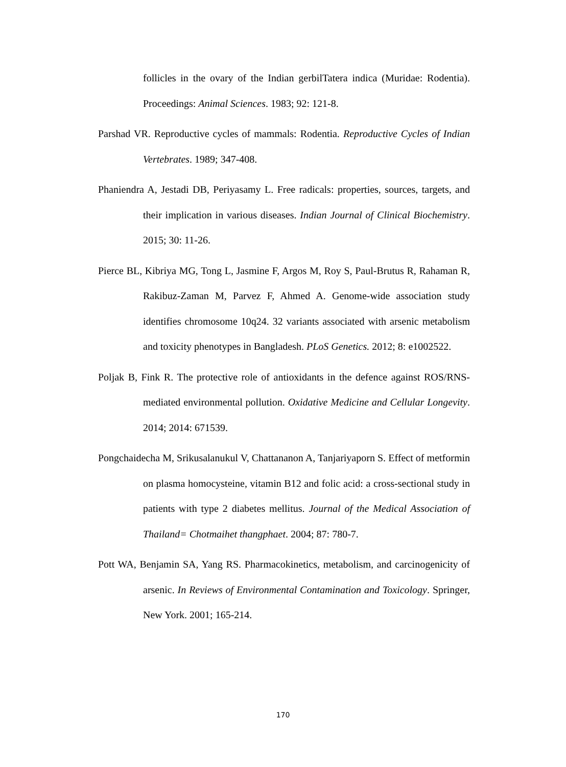follicles in the ovary of the Indian gerbilTatera indica (Muridae: Rodentia). Proceedings: Animal Sciences. 1983; 92: 121-8.
Parshad VR. Reproductive cycles of mammals: Rodentia. Reproductive Cycles of Indian Vertebrates. 1989; 347-408.
Phaniendra A, Jestadi DB, Periyasamy L. Free radicals: properties, sources, targets, and their implication in various diseases. Indian Journal of Clinical Biochemistry. 2015; 30: 11-26.
Pierce BL, Kibriya MG, Tong L, Jasmine F, Argos M, Roy S, Paul-Brutus R, Rahaman R, Rakibuz-Zaman M, Parvez F, Ahmed A. Genome-wide association study identifies chromosome 10q24. 32 variants associated with arsenic metabolism and toxicity phenotypes in Bangladesh. PLoS Genetics. 2012; 8: e1002522.
Poljak B, Fink R. The protective role of antioxidants in the defence against ROS/RNS-mediated environmental pollution. Oxidative Medicine and Cellular Longevity. 2014; 2014: 671539.
Pongchaidecha M, Srikusalanukul V, Chattananon A, Tanjariyaporn S. Effect of metformin on plasma homocysteine, vitamin B12 and folic acid: a cross-sectional study in patients with type 2 diabetes mellitus. Journal of the Medical Association of Thailand= Chotmaihet thangphaet. 2004; 87: 780-7.
Pott WA, Benjamin SA, Yang RS. Pharmacokinetics, metabolism, and carcinogenicity of arsenic. In Reviews of Environmental Contamination and Toxicology. Springer, New York. 2001; 165-214.
170